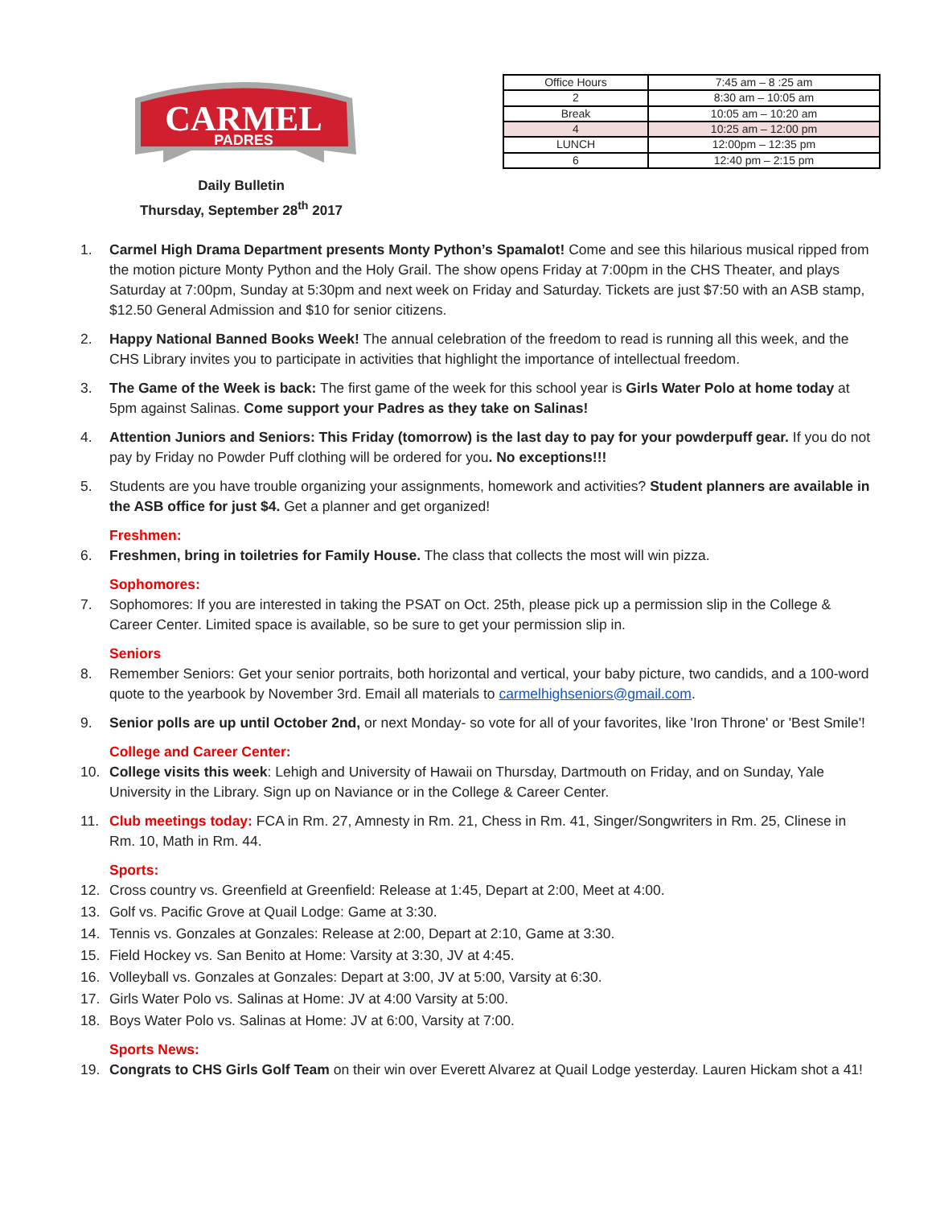CARMEL
PADRES
Daily Bulletin
Thursday, September 28<sup>th</sup> 2017
| Office Hours | 7:45 am – 8 :25 am |
| 2 | 8:30 am – 10:05 am |
| Break | 10:05 am – 10:20 am |
| 4 | 10:25 am – 12:00 pm |
| LUNCH | 12:00pm – 12:35 pm |
| 6 | 12:40 pm – 2:15 pm |
1. Carmel High Drama Department presents Monty Python’s Spamalot! Come and see this hilarious musical ripped from the motion picture Monty Python and the Holy Grail. The show opens Friday at 7:00pm in the CHS Theater, and plays Saturday at 7:00pm, Sunday at 5:30pm and next week on Friday and Saturday. Tickets are just $7:50 with an ASB stamp, $12.50 General Admission and $10 for senior citizens.
2. Happy National Banned Books Week! The annual celebration of the freedom to read is running all this week, and the CHS Library invites you to participate in activities that highlight the importance of intellectual freedom.
3. The Game of the Week is back: The first game of the week for this school year is Girls Water Polo at home today at 5pm against Salinas. Come support your Padres as they take on Salinas!
4. Attention Juniors and Seniors: This Friday (tomorrow) is the last day to pay for your powderpuff gear. If you do not pay by Friday no Powder Puff clothing will be ordered for you. No exceptions!!!
5. Students are you have trouble organizing your assignments, homework and activities? Student planners are available in the ASB office for just $4. Get a planner and get organized!
Freshmen:
6. Freshmen, bring in toiletries for Family House. The class that collects the most will win pizza.
Sophomores:
7. Sophomores: If you are interested in taking the PSAT on Oct. 25th, please pick up a permission slip in the College & Career Center. Limited space is available, so be sure to get your permission slip in.
Seniors
8. Remember Seniors: Get your senior portraits, both horizontal and vertical, your baby picture, two candids, and a 100-word quote to the yearbook by November 3rd. Email all materials to carmelhighseniors@gmail.com.
9. Senior polls are up until October 2nd, or next Monday- so vote for all of your favorites, like 'Iron Throne' or 'Best Smile'!
College and Career Center:
10. College visits this week: Lehigh and University of Hawaii on Thursday, Dartmouth on Friday, and on Sunday, Yale University in the Library. Sign up on Naviance or in the College & Career Center.
11. Club meetings today: FCA in Rm. 27, Amnesty in Rm. 21, Chess in Rm. 41, Singer/Songwriters in Rm. 25, Clinese in Rm. 10, Math in Rm. 44.
Sports:
12. Cross country vs. Greenfield at Greenfield: Release at 1:45, Depart at 2:00, Meet at 4:00.
13. Golf vs. Pacific Grove at Quail Lodge: Game at 3:30.
14. Tennis vs. Gonzales at Gonzales: Release at 2:00, Depart at 2:10, Game at 3:30.
15. Field Hockey vs. San Benito at Home: Varsity at 3:30, JV at 4:45.
16. Volleyball vs. Gonzales at Gonzales: Depart at 3:00, JV at 5:00, Varsity at 6:30.
17. Girls Water Polo vs. Salinas at Home: JV at 4:00 Varsity at 5:00.
18. Boys Water Polo vs. Salinas at Home: JV at 6:00, Varsity at 7:00.
Sports News:
19. Congrats to CHS Girls Golf Team on their win over Everett Alvarez at Quail Lodge yesterday. Lauren Hickam shot a 41!